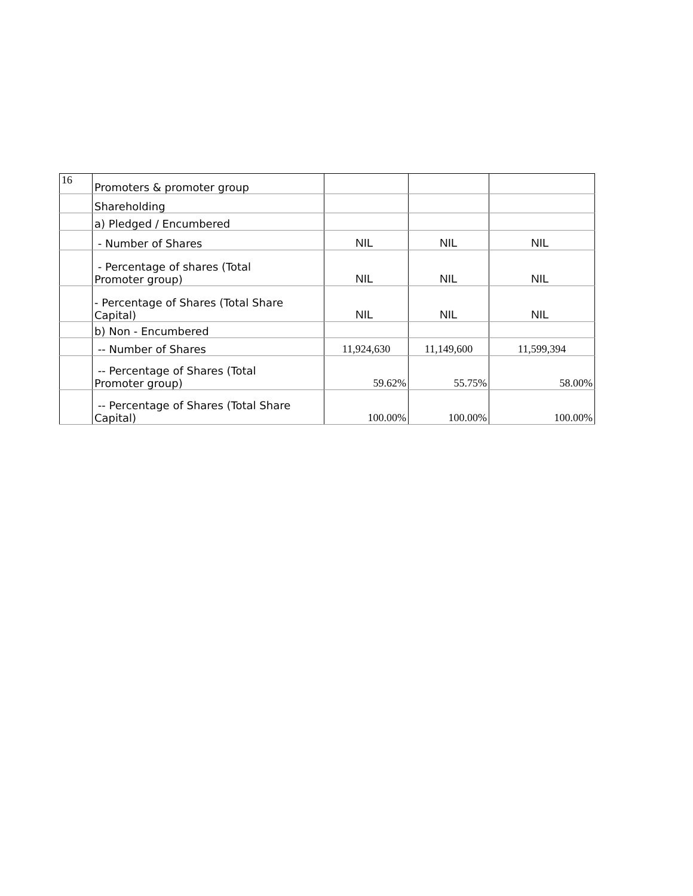| 16 | Promoters & promoter group | | | |
| | Shareholding | | | |
| | a) Pledged / Encumbered | | | |
| | - Number of Shares | NIL | NIL | NIL |
| | - Percentage of shares (Total Promoter group) | NIL | NIL | NIL |
| | - Percentage of Shares (Total Share Capital) | NIL | NIL | NIL |
| | b) Non - Encumbered | | | |
| | -- Number of Shares | 11,924,630 | 11,149,600 | 11,599,394 |
| | -- Percentage of Shares (Total Promoter group) | 59.62% | 55.75% | 58.00% |
| | -- Percentage of Shares (Total Share Capital) | 100.00% | 100.00% | 100.00% |